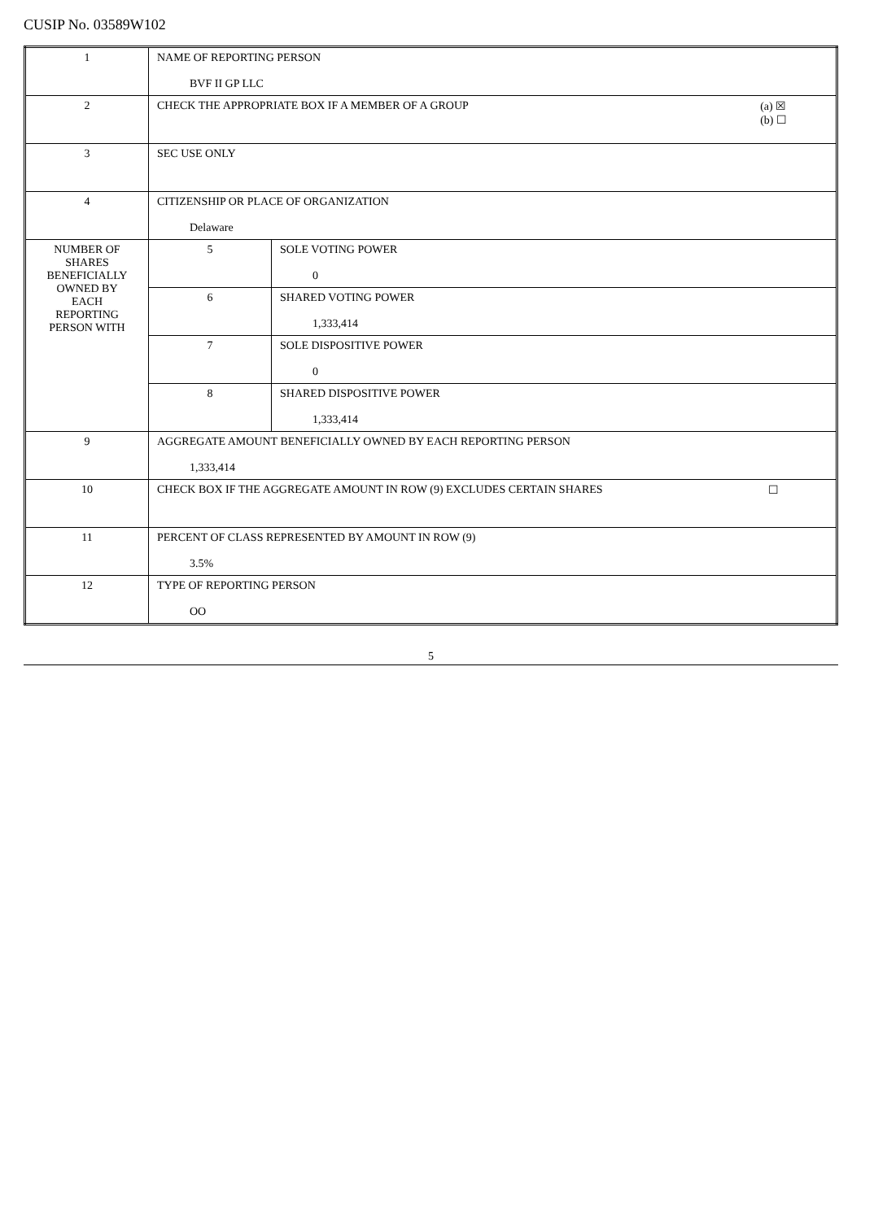CUSIP No. 03589W102
| 1 | NAME OF REPORTING PERSON BVF II GP LLC | |
| 2 | (a) ☒ (b) ☐ CHECK THE APPROPRIATE BOX IF A MEMBER OF A GROUP | |
| 3 | SEC USE ONLY | |
| 4 | CITIZENSHIP OR PLACE OF ORGANIZATION Delaware | |
| NUMBER OF SHARES BENEFICIALLY OWNED BY EACH REPORTING PERSON WITH | 5 | SOLE VOTING POWER 0 |
| | 6 | SHARED VOTING POWER 1,333,414 |
| | 7 | SOLE DISPOSITIVE POWER 0 |
| | 8 | SHARED DISPOSITIVE POWER 1,333,414 |
| 9 | AGGREGATE AMOUNT BENEFICIALLY OWNED BY EACH REPORTING PERSON 1,333,414 | |
| 10 | ☐ CHECK BOX IF THE AGGREGATE AMOUNT IN ROW (9) EXCLUDES CERTAIN SHARES | |
| 11 | PERCENT OF CLASS REPRESENTED BY AMOUNT IN ROW (9) 3.5% | |
| 12 | TYPE OF REPORTING PERSON OO | |
5